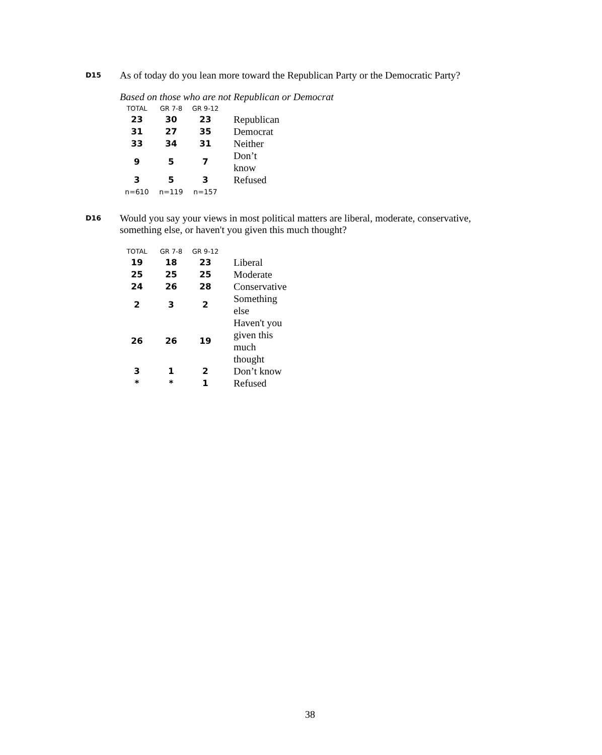D15 As of today do you lean more toward the Republican Party or the Democratic Party?
Based on those who are not Republican or Democrat
| TOTAL | GR 7-8 | GR 9-12 | |
| --- | --- | --- | --- |
| 23 | 30 | 23 | Republican |
| 31 | 27 | 35 | Democrat |
| 33 | 34 | 31 | Neither |
| 9 | 5 | 7 | Don’t know |
| 3 | 5 | 3 | Refused |
| n=610 | n=119 | n=157 | |
D16 Would you say your views in most political matters are liberal, moderate, conservative, something else, or haven't you given this much thought?
| TOTAL | GR 7-8 | GR 9-12 | |
| --- | --- | --- | --- |
| 19 | 18 | 23 | Liberal |
| 25 | 25 | 25 | Moderate |
| 24 | 26 | 28 | Conservative |
| 2 | 3 | 2 | Something else |
| 26 | 26 | 19 | Haven't you given this much thought |
| 3 | 1 | 2 | Don’t know |
| * | * | 1 | Refused |
38